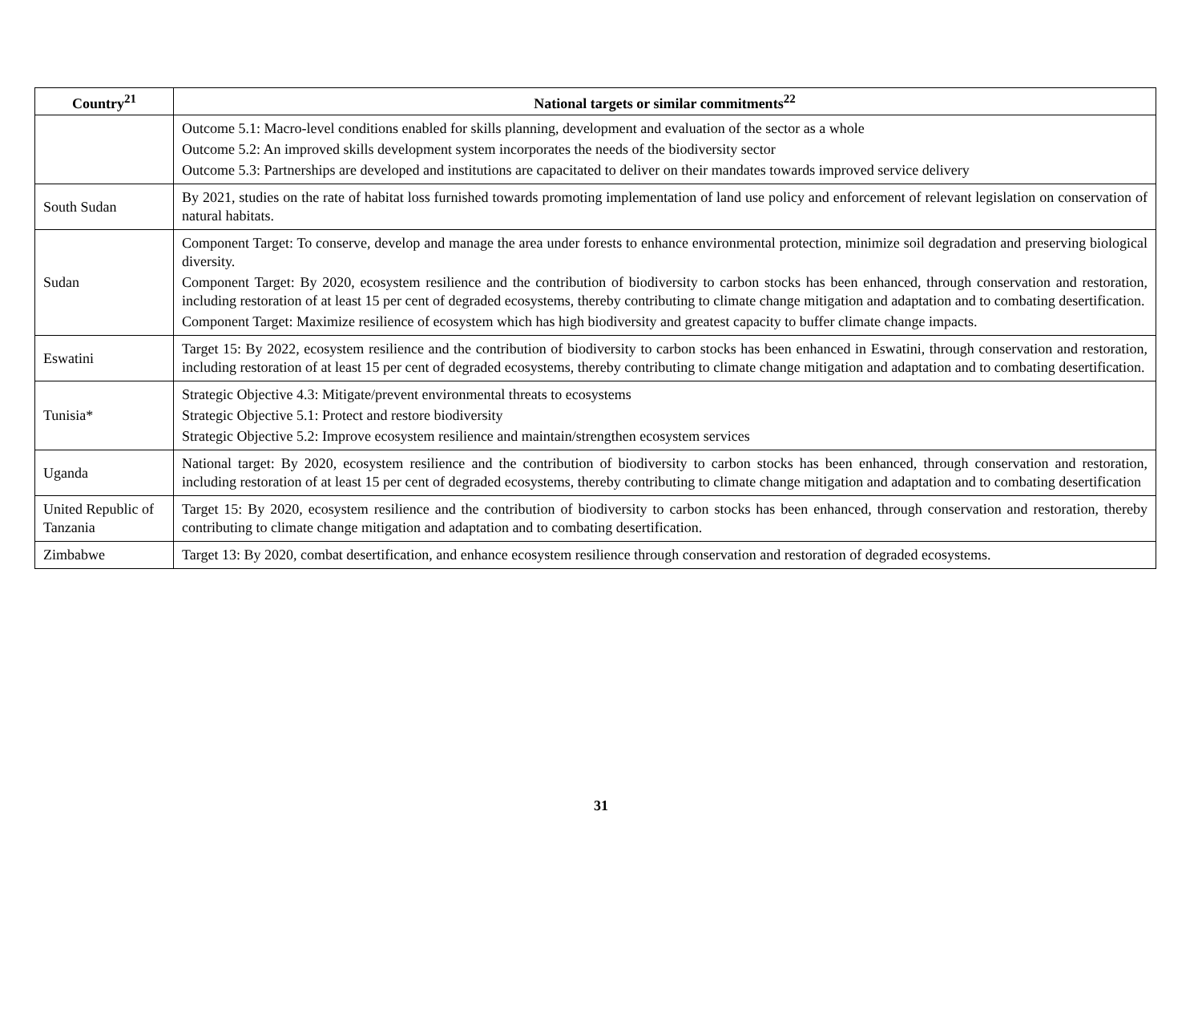| Country<sup>21</sup> | National targets or similar commitments<sup>22</sup> |
| --- | --- |
| | Outcome 5.1: Macro-level conditions enabled for skills planning, development and evaluation of the sector as a whole Outcome 5.2: An improved skills development system incorporates the needs of the biodiversity sector Outcome 5.3: Partnerships are developed and institutions are capacitated to deliver on their mandates towards improved service delivery |
| South Sudan | By 2021, studies on the rate of habitat loss furnished towards promoting implementation of land use policy and enforcement of relevant legislation on conservation of natural habitats. |
| Sudan | Component Target: To conserve, develop and manage the area under forests to enhance environmental protection, minimize soil degradation and preserving biological diversity. Component Target: By 2020, ecosystem resilience and the contribution of biodiversity to carbon stocks has been enhanced, through conservation and restoration, including restoration of at least 15 per cent of degraded ecosystems, thereby contributing to climate change mitigation and adaptation and to combating desertification. Component Target: Maximize resilience of ecosystem which has high biodiversity and greatest capacity to buffer climate change impacts. |
| Eswatini | Target 15: By 2022, ecosystem resilience and the contribution of biodiversity to carbon stocks has been enhanced in Eswatini, through conservation and restoration, including restoration of at least 15 per cent of degraded ecosystems, thereby contributing to climate change mitigation and adaptation and to combating desertification. |
| Tunisia* | Strategic Objective 4.3: Mitigate/prevent environmental threats to ecosystems Strategic Objective 5.1: Protect and restore biodiversity Strategic Objective 5.2: Improve ecosystem resilience and maintain/strengthen ecosystem services |
| Uganda | National target: By 2020, ecosystem resilience and the contribution of biodiversity to carbon stocks has been enhanced, through conservation and restoration, including restoration of at least 15 per cent of degraded ecosystems, thereby contributing to climate change mitigation and adaptation and to combating desertification |
| United Republic of Tanzania | Target 15: By 2020, ecosystem resilience and the contribution of biodiversity to carbon stocks has been enhanced, through conservation and restoration, thereby contributing to climate change mitigation and adaptation and to combating desertification. |
| Zimbabwe | Target 13: By 2020, combat desertification, and enhance ecosystem resilience through conservation and restoration of degraded ecosystems. |
31